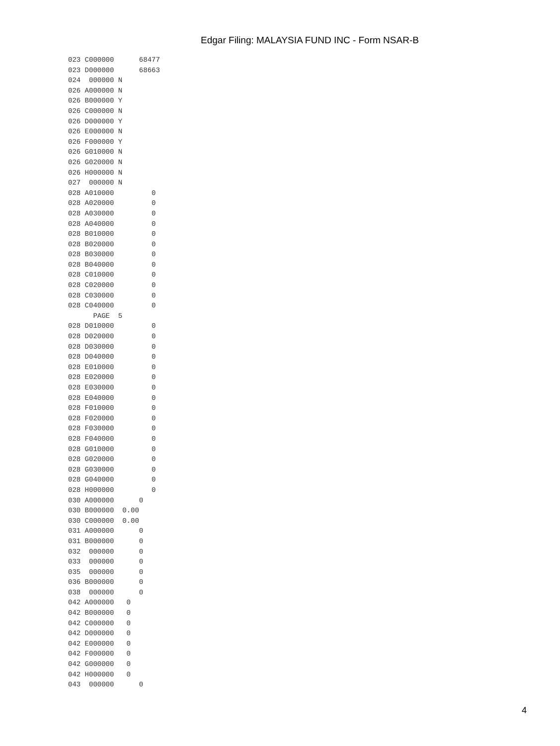Edgar Filing: MALAYSIA FUND INC - Form NSAR-B
023 C000000      68477
023 D000000      68663
024  000000 N
026 A000000 N
026 B000000 Y
026 C000000 N
026 D000000 Y
026 E000000 N
026 F000000 Y
026 G010000 N
026 G020000 N
026 H000000 N
027  000000 N
028 A010000         0
028 A020000         0
028 A030000         0
028 A040000         0
028 B010000         0
028 B020000         0
028 B030000         0
028 B040000         0
028 C010000         0
028 C020000         0
028 C030000         0
028 C040000         0
      PAGE  5
028 D010000         0
028 D020000         0
028 D030000         0
028 D040000         0
028 E010000         0
028 E020000         0
028 E030000         0
028 E040000         0
028 F010000         0
028 F020000         0
028 F030000         0
028 F040000         0
028 G010000         0
028 G020000         0
028 G030000         0
028 G040000         0
028 H000000         0
030 A000000      0
030 B000000  0.00
030 C000000  0.00
031 A000000      0
031 B000000      0
032  000000      0
033  000000      0
035  000000      0
036 B000000      0
038  000000      0
042 A000000   0
042 B000000   0
042 C000000   0
042 D000000   0
042 E000000   0
042 F000000   0
042 G000000   0
042 H000000   0
043  000000      0
4